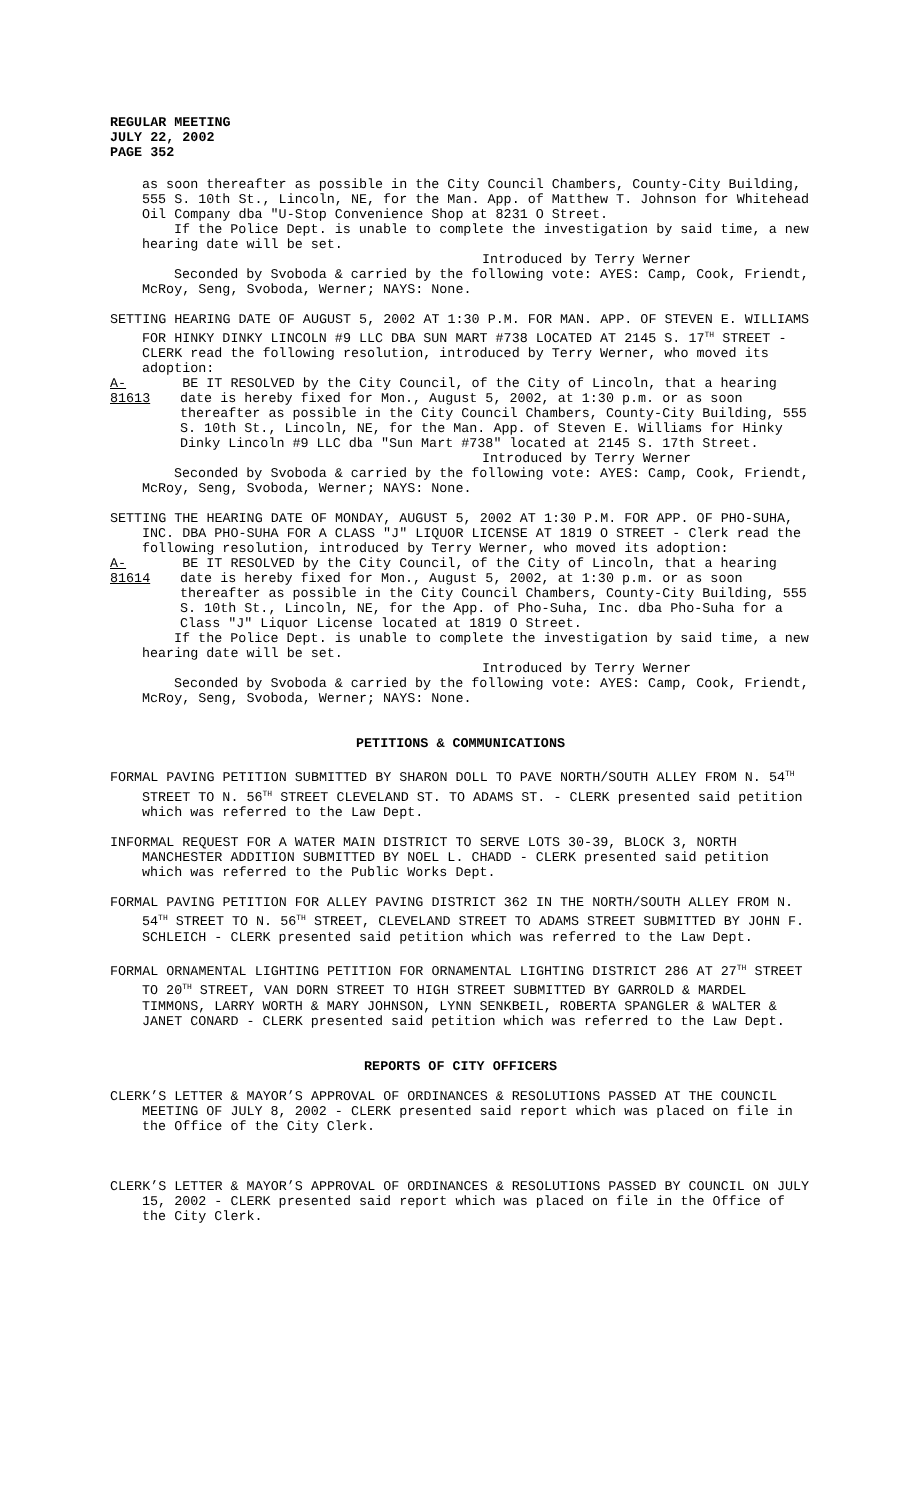REGULAR MEETING
JULY 22, 2002
PAGE 352
as soon thereafter as possible in the City Council Chambers, County-City Building, 555 S. 10th St., Lincoln, NE, for the Man. App. of Matthew T. Johnson for Whitehead Oil Company dba "U-Stop Convenience Shop at 8231 O Street.
If the Police Dept. is unable to complete the investigation by said time, a new hearing date will be set.
Introduced by Terry Werner
Seconded by Svoboda & carried by the following vote: AYES: Camp, Cook, Friendt, McRoy, Seng, Svoboda, Werner; NAYS: None.
SETTING HEARING DATE OF AUGUST 5, 2002 AT 1:30 P.M. FOR MAN. APP. OF STEVEN E. WILLIAMS FOR HINKY DINKY LINCOLN #9 LLC DBA SUN MART #738 LOCATED AT 2145 S. 17<sup>TH</sup> STREET - CLERK read the following resolution, introduced by Terry Werner, who moved its adoption:
A-81613
BE IT RESOLVED by the City Council, of the City of Lincoln, that a hearing date is hereby fixed for Mon., August 5, 2002, at 1:30 p.m. or as soon thereafter as possible in the City Council Chambers, County-City Building, 555 S. 10th St., Lincoln, NE, for the Man. App. of Steven E. Williams for Hinky Dinky Lincoln #9 LLC dba "Sun Mart #738" located at 2145 S. 17th Street.
Introduced by Terry Werner
Seconded by Svoboda & carried by the following vote: AYES: Camp, Cook, Friendt, McRoy, Seng, Svoboda, Werner; NAYS: None.
SETTING THE HEARING DATE OF MONDAY, AUGUST 5, 2002 AT 1:30 P.M. FOR APP. OF PHO-SUHA, INC. DBA PHO-SUHA FOR A CLASS "J" LIQUOR LICENSE AT 1819 O STREET - Clerk read the following resolution, introduced by Terry Werner, who moved its adoption:
A-81614
BE IT RESOLVED by the City Council, of the City of Lincoln, that a hearing date is hereby fixed for Mon., August 5, 2002, at 1:30 p.m. or as soon thereafter as possible in the City Council Chambers, County-City Building, 555 S. 10th St., Lincoln, NE, for the App. of Pho-Suha, Inc. dba Pho-Suha for a Class "J" Liquor License located at 1819 O Street.
If the Police Dept. is unable to complete the investigation by said time, a new hearing date will be set.
Introduced by Terry Werner
Seconded by Svoboda & carried by the following vote: AYES: Camp, Cook, Friendt, McRoy, Seng, Svoboda, Werner; NAYS: None.
PETITIONS & COMMUNICATIONS
FORMAL PAVING PETITION SUBMITTED BY SHARON DOLL TO PAVE NORTH/SOUTH ALLEY FROM N. 54<sup>TH</sup> STREET TO N. 56<sup>TH</sup> STREET CLEVELAND ST. TO ADAMS ST. - CLERK presented said petition which was referred to the Law Dept.
INFORMAL REQUEST FOR A WATER MAIN DISTRICT TO SERVE LOTS 30-39, BLOCK 3, NORTH MANCHESTER ADDITION SUBMITTED BY NOEL L. CHADD - CLERK presented said petition which was referred to the Public Works Dept.
FORMAL PAVING PETITION FOR ALLEY PAVING DISTRICT 362 IN THE NORTH/SOUTH ALLEY FROM N. 54<sup>TH</sup> STREET TO N. 56<sup>TH</sup> STREET, CLEVELAND STREET TO ADAMS STREET SUBMITTED BY JOHN F. SCHLEICH - CLERK presented said petition which was referred to the Law Dept.
FORMAL ORNAMENTAL LIGHTING PETITION FOR ORNAMENTAL LIGHTING DISTRICT 286 AT 27<sup>TH</sup> STREET TO 20<sup>TH</sup> STREET, VAN DORN STREET TO HIGH STREET SUBMITTED BY GARROLD & MARDEL TIMMONS, LARRY WORTH & MARY JOHNSON, LYNN SENKBEIL, ROBERTA SPANGLER & WALTER & JANET CONARD - CLERK presented said petition which was referred to the Law Dept.
REPORTS OF CITY OFFICERS
CLERK’S LETTER & MAYOR’S APPROVAL OF ORDINANCES & RESOLUTIONS PASSED AT THE COUNCIL MEETING OF JULY 8, 2002 - CLERK presented said report which was placed on file in the Office of the City Clerk.
CLERK’S LETTER & MAYOR’S APPROVAL OF ORDINANCES & RESOLUTIONS PASSED BY COUNCIL ON JULY 15, 2002 - CLERK presented said report which was placed on file in the Office of the City Clerk.